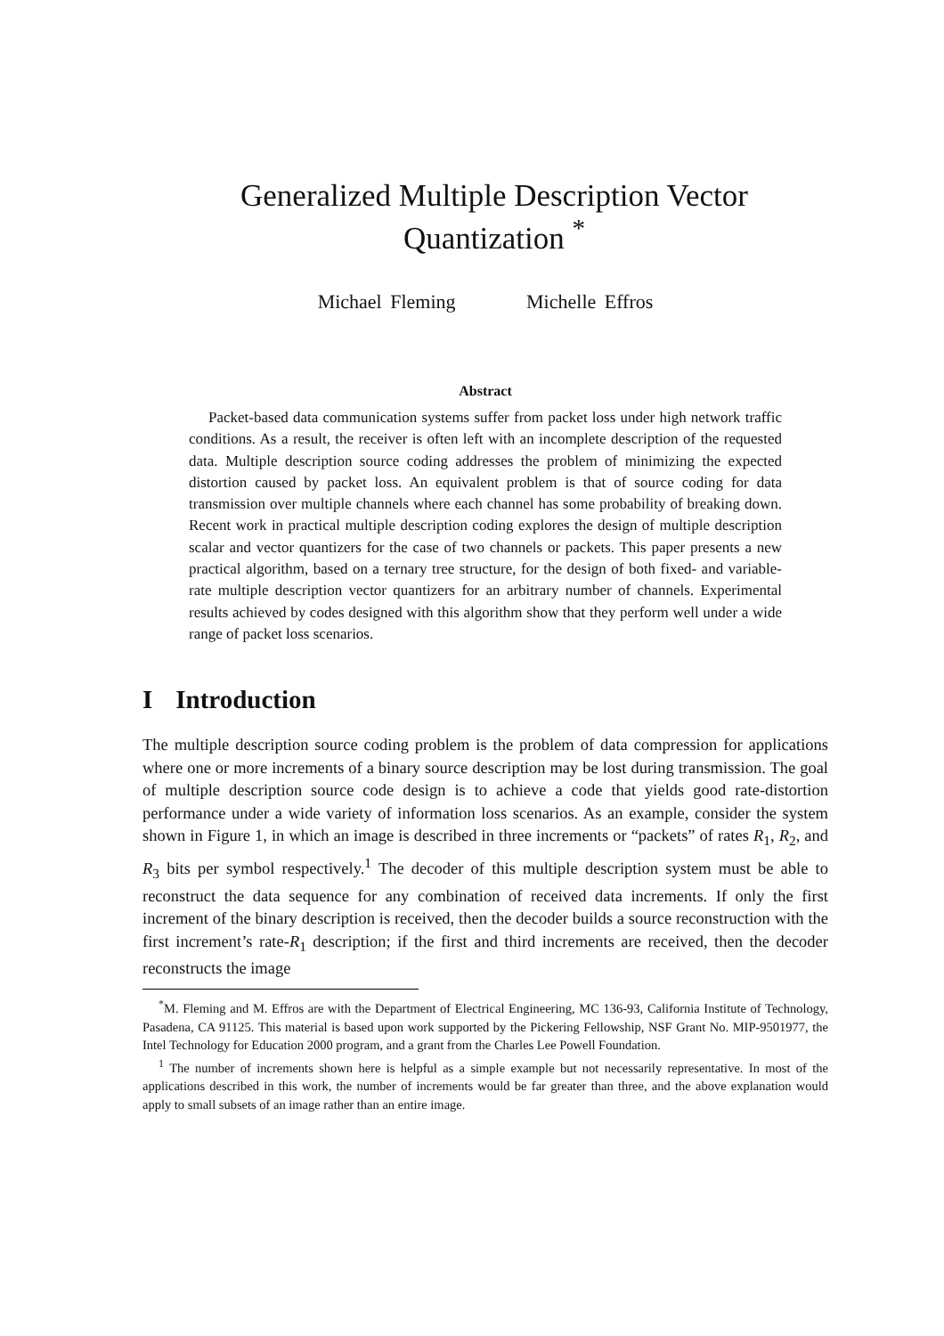Generalized Multiple Description Vector Quantization <sup>*</sup>
Michael Fleming Michelle Effros
Abstract
Packet-based data communication systems suffer from packet loss under high network traffic conditions. As a result, the receiver is often left with an incomplete description of the requested data. Multiple description source coding addresses the problem of minimizing the expected distortion caused by packet loss. An equivalent problem is that of source coding for data transmission over multiple channels where each channel has some probability of breaking down. Recent work in practical multiple description coding explores the design of multiple description scalar and vector quantizers for the case of two channels or packets. This paper presents a new practical algorithm, based on a ternary tree structure, for the design of both fixed- and variable-rate multiple description vector quantizers for an arbitrary number of channels. Experimental results achieved by codes designed with this algorithm show that they perform well under a wide range of packet loss scenarios.
I Introduction
The multiple description source coding problem is the problem of data compression for applications where one or more increments of a binary source description may be lost during transmission. The goal of multiple description source code design is to achieve a code that yields good rate-distortion performance under a wide variety of information loss scenarios. As an example, consider the system shown in Figure 1, in which an image is described in three increments or “packets” of rates R<sub>1</sub>, R<sub>2</sub>, and R<sub>3</sub> bits per symbol respectively.<sup>1</sup> The decoder of this multiple description system must be able to reconstruct the data sequence for any combination of received data increments. If only the first increment of the binary description is received, then the decoder builds a source reconstruction with the first increment’s rate-R<sub>1</sub> description; if the first and third increments are received, then the decoder reconstructs the image
<sup>*</sup> M. Fleming and M. Effros are with the Department of Electrical Engineering, MC 136-93, California Institute of Technology, Pasadena, CA 91125. This material is based upon work supported by the Pickering Fellowship, NSF Grant No. MIP-9501977, the Intel Technology for Education 2000 program, and a grant from the Charles Lee Powell Foundation.
<sup>1</sup> The number of increments shown here is helpful as a simple example but not necessarily representative. In most of the applications described in this work, the number of increments would be far greater than three, and the above explanation would apply to small subsets of an image rather than an entire image.